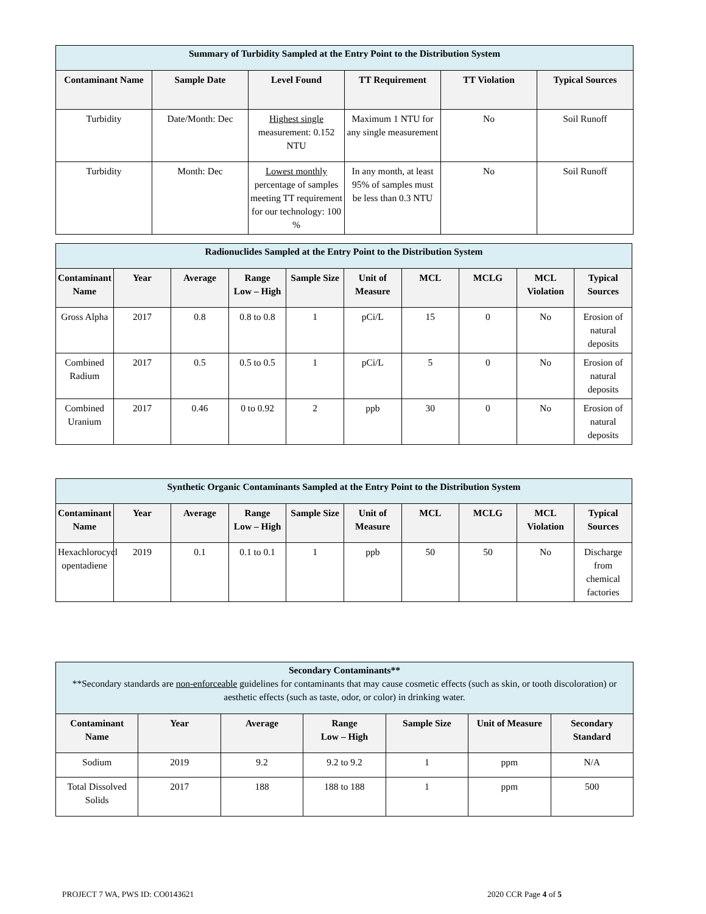| Summary of Turbidity Sampled at the Entry Point to the Distribution System | | | | | |
| --- | --- | --- | --- | --- | --- |
| Contaminant Name | Sample Date | Level Found | TT Requirement | TT Violation | Typical Sources |
| Turbidity | Date/Month: Dec | Highest single measurement: 0.152 NTU | Maximum 1 NTU for any single measurement | No | Soil Runoff |
| Turbidity | Month: Dec | Lowest monthly percentage of samples meeting TT requirement for our technology: 100 % | In any month, at least 95% of samples must be less than 0.3 NTU | No | Soil Runoff |
| Radionuclides Sampled at the Entry Point to the Distribution System | | | | | | | | | |
| --- | --- | --- | --- | --- | --- | --- | --- | --- | --- |
| Contaminant Name | Year | Average | Range Low – High | Sample Size | Unit of Measure | MCL | MCLG | MCL Violation | Typical Sources |
| Gross Alpha | 2017 | 0.8 | 0.8 to 0.8 | 1 | pCi/L | 15 | 0 | No | Erosion of natural deposits |
| Combined Radium | 2017 | 0.5 | 0.5 to 0.5 | 1 | pCi/L | 5 | 0 | No | Erosion of natural deposits |
| Combined Uranium | 2017 | 0.46 | 0 to 0.92 | 2 | ppb | 30 | 0 | No | Erosion of natural deposits |
| Synthetic Organic Contaminants Sampled at the Entry Point to the Distribution System | | | | | | | | | |
| --- | --- | --- | --- | --- | --- | --- | --- | --- | --- |
| Contaminant Name | Year | Average | Range Low – High | Sample Size | Unit of Measure | MCL | MCLG | MCL Violation | Typical Sources |
| Hexachlorocycl opentadiene | 2019 | 0.1 | 0.1 to 0.1 | 1 | ppb | 50 | 50 | No | Discharge from chemical factories |
| Secondary Contaminants** **Secondary standards are non-enforceable guidelines for contaminants that may cause cosmetic effects (such as skin, or tooth discoloration) or aesthetic effects (such as taste, odor, or color) in drinking water. | | | | | | |
| --- | --- | --- | --- | --- | --- | --- |
| Contaminant Name | Year | Average | Range Low – High | Sample Size | Unit of Measure | Secondary Standard |
| Sodium | 2019 | 9.2 | 9.2 to 9.2 | 1 | ppm | N/A |
| Total Dissolved Solids | 2017 | 188 | 188 to 188 | 1 | ppm | 500 |
PROJECT 7 WA, PWS ID: CO0143621 2020 CCR Page 4 of 5